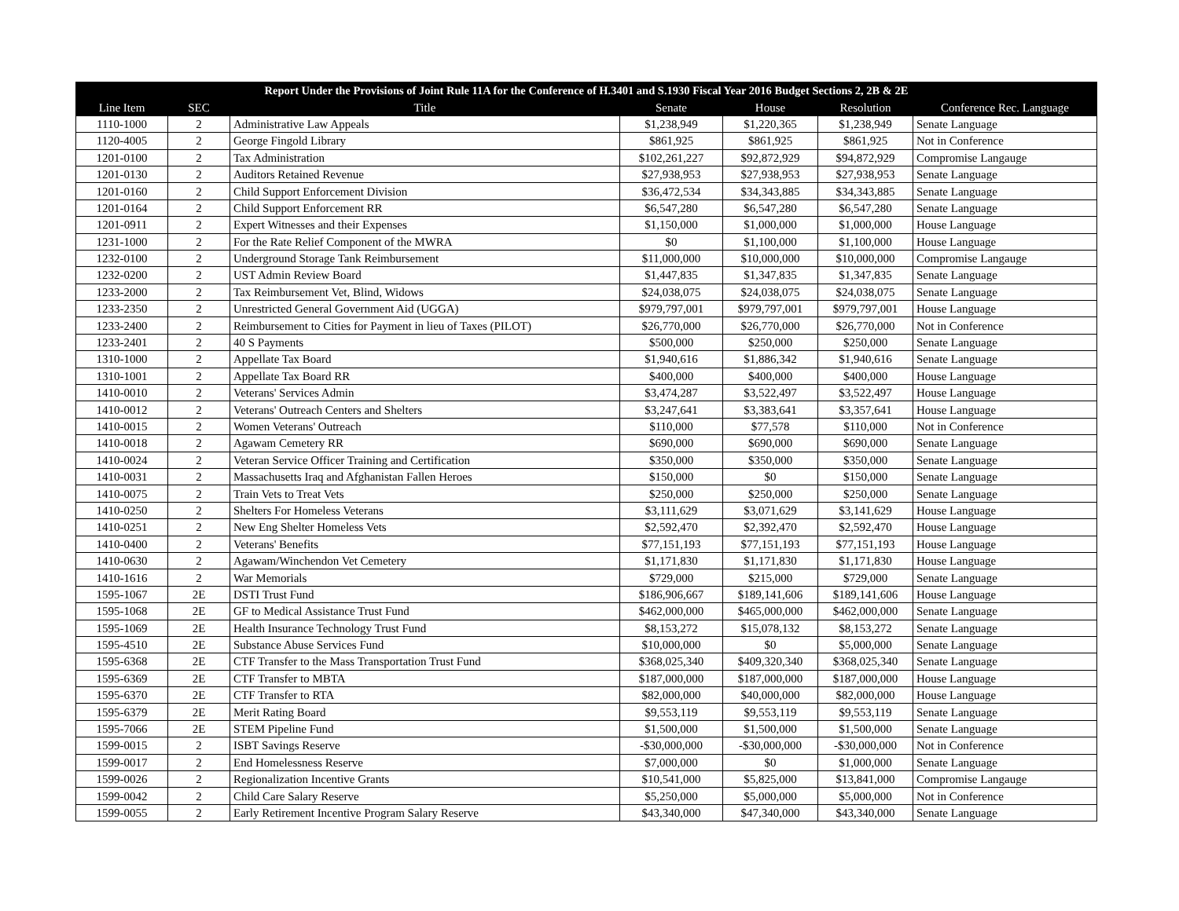| Report Under the Provisions of Joint Rule 11A for the Conference of H.3401 and S.1930 Fiscal Year 2016 Budget Sections 2, 2B & 2E | | | | | | |
| --- | --- | --- | --- | --- | --- | --- |
| Line Item | SEC | Title | Senate | House | Resolution | Conference Rec. Language |
| 1110-1000 | 2 | Administrative Law Appeals | $1,238,949 | $1,220,365 | $1,238,949 | Senate Language |
| 1120-4005 | 2 | George Fingold Library | $861,925 | $861,925 | $861,925 | Not in Conference |
| 1201-0100 | 2 | Tax Administration | $102,261,227 | $92,872,929 | $94,872,929 | Compromise Langauge |
| 1201-0130 | 2 | Auditors Retained Revenue | $27,938,953 | $27,938,953 | $27,938,953 | Senate Language |
| 1201-0160 | 2 | Child Support Enforcement Division | $36,472,534 | $34,343,885 | $34,343,885 | Senate Language |
| 1201-0164 | 2 | Child Support Enforcement RR | $6,547,280 | $6,547,280 | $6,547,280 | Senate Language |
| 1201-0911 | 2 | Expert Witnesses and their Expenses | $1,150,000 | $1,000,000 | $1,000,000 | House Language |
| 1231-1000 | 2 | For the Rate Relief Component of the MWRA | $0 | $1,100,000 | $1,100,000 | House Language |
| 1232-0100 | 2 | Underground Storage Tank Reimbursement | $11,000,000 | $10,000,000 | $10,000,000 | Compromise Langauge |
| 1232-0200 | 2 | UST Admin Review Board | $1,447,835 | $1,347,835 | $1,347,835 | Senate Language |
| 1233-2000 | 2 | Tax Reimbursement Vet, Blind, Widows | $24,038,075 | $24,038,075 | $24,038,075 | Senate Language |
| 1233-2350 | 2 | Unrestricted General Government Aid (UGGA) | $979,797,001 | $979,797,001 | $979,797,001 | House Language |
| 1233-2400 | 2 | Reimbursement to Cities for Payment in lieu of Taxes (PILOT) | $26,770,000 | $26,770,000 | $26,770,000 | Not in Conference |
| 1233-2401 | 2 | 40 S Payments | $500,000 | $250,000 | $250,000 | Senate Language |
| 1310-1000 | 2 | Appellate Tax Board | $1,940,616 | $1,886,342 | $1,940,616 | Senate Language |
| 1310-1001 | 2 | Appellate Tax Board RR | $400,000 | $400,000 | $400,000 | House Language |
| 1410-0010 | 2 | Veterans' Services Admin | $3,474,287 | $3,522,497 | $3,522,497 | House Language |
| 1410-0012 | 2 | Veterans' Outreach Centers and Shelters | $3,247,641 | $3,383,641 | $3,357,641 | House Language |
| 1410-0015 | 2 | Women Veterans' Outreach | $110,000 | $77,578 | $110,000 | Not in Conference |
| 1410-0018 | 2 | Agawam Cemetery RR | $690,000 | $690,000 | $690,000 | Senate Language |
| 1410-0024 | 2 | Veteran Service Officer Training and Certification | $350,000 | $350,000 | $350,000 | Senate Language |
| 1410-0031 | 2 | Massachusetts Iraq and Afghanistan Fallen Heroes | $150,000 | $0 | $150,000 | Senate Language |
| 1410-0075 | 2 | Train Vets to Treat Vets | $250,000 | $250,000 | $250,000 | Senate Language |
| 1410-0250 | 2 | Shelters For Homeless Veterans | $3,111,629 | $3,071,629 | $3,141,629 | House Language |
| 1410-0251 | 2 | New Eng Shelter Homeless Vets | $2,592,470 | $2,392,470 | $2,592,470 | House Language |
| 1410-0400 | 2 | Veterans' Benefits | $77,151,193 | $77,151,193 | $77,151,193 | House Language |
| 1410-0630 | 2 | Agawam/Winchendon Vet Cemetery | $1,171,830 | $1,171,830 | $1,171,830 | House Language |
| 1410-1616 | 2 | War Memorials | $729,000 | $215,000 | $729,000 | Senate Language |
| 1595-1067 | 2E | DSTI Trust Fund | $186,906,667 | $189,141,606 | $189,141,606 | House Language |
| 1595-1068 | 2E | GF to Medical Assistance Trust Fund | $462,000,000 | $465,000,000 | $462,000,000 | Senate Language |
| 1595-1069 | 2E | Health Insurance Technology Trust Fund | $8,153,272 | $15,078,132 | $8,153,272 | Senate Language |
| 1595-4510 | 2E | Substance Abuse Services Fund | $10,000,000 | $0 | $5,000,000 | Senate Language |
| 1595-6368 | 2E | CTF Transfer to the Mass Transportation Trust Fund | $368,025,340 | $409,320,340 | $368,025,340 | Senate Language |
| 1595-6369 | 2E | CTF Transfer to MBTA | $187,000,000 | $187,000,000 | $187,000,000 | House Language |
| 1595-6370 | 2E | CTF Transfer to RTA | $82,000,000 | $40,000,000 | $82,000,000 | House Language |
| 1595-6379 | 2E | Merit Rating Board | $9,553,119 | $9,553,119 | $9,553,119 | Senate Language |
| 1595-7066 | 2E | STEM Pipeline Fund | $1,500,000 | $1,500,000 | $1,500,000 | Senate Language |
| 1599-0015 | 2 | ISBT Savings Reserve | -$30,000,000 | -$30,000,000 | -$30,000,000 | Not in Conference |
| 1599-0017 | 2 | End Homelessness Reserve | $7,000,000 | $0 | $1,000,000 | Senate Language |
| 1599-0026 | 2 | Regionalization Incentive Grants | $10,541,000 | $5,825,000 | $13,841,000 | Compromise Langauge |
| 1599-0042 | 2 | Child Care Salary Reserve | $5,250,000 | $5,000,000 | $5,000,000 | Not in Conference |
| 1599-0055 | 2 | Early Retirement Incentive Program Salary Reserve | $43,340,000 | $47,340,000 | $43,340,000 | Senate Language |